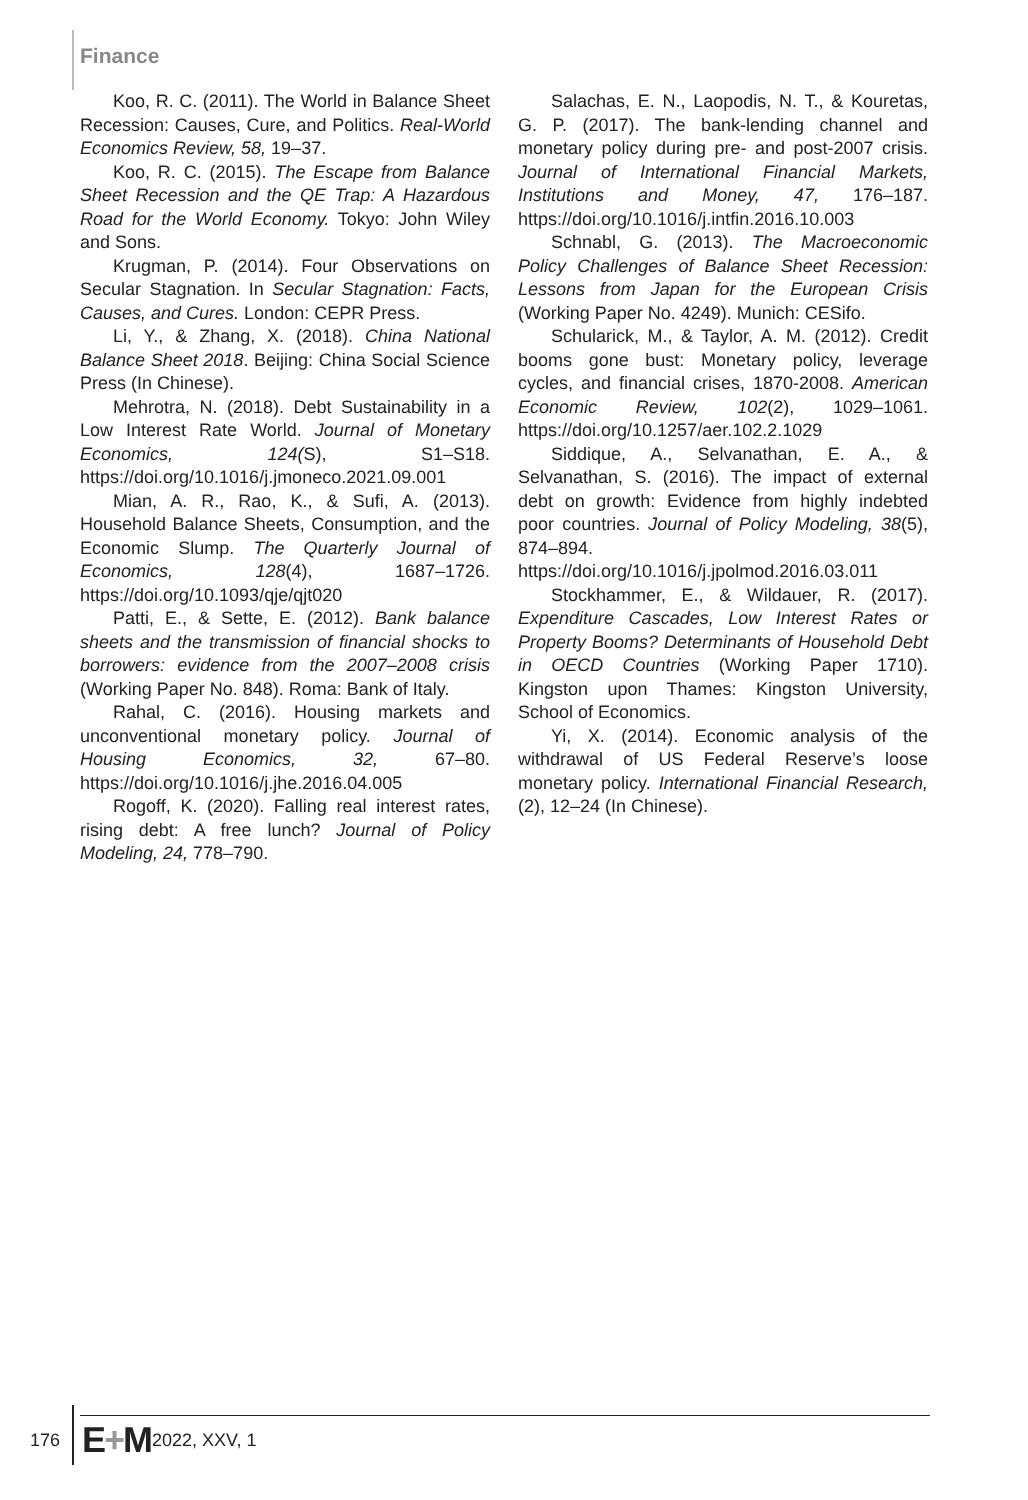Finance
Koo, R. C. (2011). The World in Balance Sheet Recession: Causes, Cure, and Politics. Real-World Economics Review, 58, 19–37.
Koo, R. C. (2015). The Escape from Balance Sheet Recession and the QE Trap: A Hazardous Road for the World Economy. Tokyo: John Wiley and Sons.
Krugman, P. (2014). Four Observations on Secular Stagnation. In Secular Stagnation: Facts, Causes, and Cures. London: CEPR Press.
Li, Y., & Zhang, X. (2018). China National Balance Sheet 2018. Beijing: China Social Science Press (In Chinese).
Mehrotra, N. (2018). Debt Sustainability in a Low Interest Rate World. Journal of Monetary Economics, 124(S), S1–S18. https://doi.org/10.1016/j.jmoneco.2021.09.001
Mian, A. R., Rao, K., & Sufi, A. (2013). Household Balance Sheets, Consumption, and the Economic Slump. The Quarterly Journal of Economics, 128(4), 1687–1726. https://doi.org/10.1093/qje/qjt020
Patti, E., & Sette, E. (2012). Bank balance sheets and the transmission of financial shocks to borrowers: evidence from the 2007–2008 crisis (Working Paper No. 848). Roma: Bank of Italy.
Rahal, C. (2016). Housing markets and unconventional monetary policy. Journal of Housing Economics, 32, 67–80. https://doi.org/10.1016/j.jhe.2016.04.005
Rogoff, K. (2020). Falling real interest rates, rising debt: A free lunch? Journal of Policy Modeling, 24, 778–790.
Salachas, E. N., Laopodis, N. T., & Kouretas, G. P. (2017). The bank-lending channel and monetary policy during pre- and post-2007 crisis. Journal of International Financial Markets, Institutions and Money, 47, 176–187. https://doi.org/10.1016/j.intfin.2016.10.003
Schnabl, G. (2013). The Macroeconomic Policy Challenges of Balance Sheet Recession: Lessons from Japan for the European Crisis (Working Paper No. 4249). Munich: CESifo.
Schularick, M., & Taylor, A. M. (2012). Credit booms gone bust: Monetary policy, leverage cycles, and financial crises, 1870-2008. American Economic Review, 102(2), 1029–1061. https://doi.org/10.1257/aer.102.2.1029
Siddique, A., Selvanathan, E. A., & Selvanathan, S. (2016). The impact of external debt on growth: Evidence from highly indebted poor countries. Journal of Policy Modeling, 38(5), 874–894. https://doi.org/10.1016/j.jpolmod.2016.03.011
Stockhammer, E., & Wildauer, R. (2017). Expenditure Cascades, Low Interest Rates or Property Booms? Determinants of Household Debt in OECD Countries (Working Paper 1710). Kingston upon Thames: Kingston University, School of Economics.
Yi, X. (2014). Economic analysis of the withdrawal of US Federal Reserve’s loose monetary policy. International Financial Research, (2), 12–24 (In Chinese).
176 E+M 2022, XXV, 1